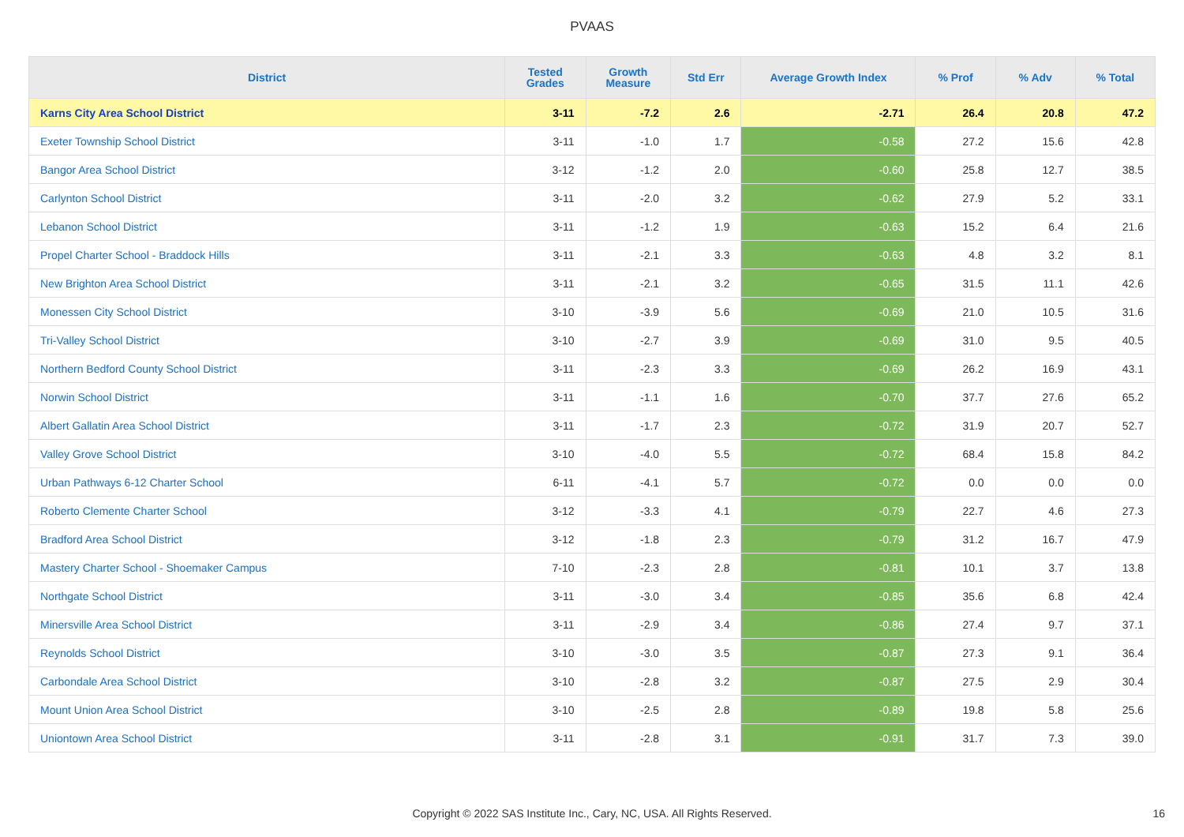PVAAS
| District | Tested Grades | Growth Measure | Std Err | Average Growth Index | % Prof | % Adv | % Total |
| --- | --- | --- | --- | --- | --- | --- | --- |
| Karns City Area School District | 3-11 | -7.2 | 2.6 | -2.71 | 26.4 | 20.8 | 47.2 |
| Exeter Township School District | 3-11 | -1.0 | 1.7 | -0.58 | 27.2 | 15.6 | 42.8 |
| Bangor Area School District | 3-12 | -1.2 | 2.0 | -0.60 | 25.8 | 12.7 | 38.5 |
| Carlynton School District | 3-11 | -2.0 | 3.2 | -0.62 | 27.9 | 5.2 | 33.1 |
| Lebanon School District | 3-11 | -1.2 | 1.9 | -0.63 | 15.2 | 6.4 | 21.6 |
| Propel Charter School - Braddock Hills | 3-11 | -2.1 | 3.3 | -0.63 | 4.8 | 3.2 | 8.1 |
| New Brighton Area School District | 3-11 | -2.1 | 3.2 | -0.65 | 31.5 | 11.1 | 42.6 |
| Monessen City School District | 3-10 | -3.9 | 5.6 | -0.69 | 21.0 | 10.5 | 31.6 |
| Tri-Valley School District | 3-10 | -2.7 | 3.9 | -0.69 | 31.0 | 9.5 | 40.5 |
| Northern Bedford County School District | 3-11 | -2.3 | 3.3 | -0.69 | 26.2 | 16.9 | 43.1 |
| Norwin School District | 3-11 | -1.1 | 1.6 | -0.70 | 37.7 | 27.6 | 65.2 |
| Albert Gallatin Area School District | 3-11 | -1.7 | 2.3 | -0.72 | 31.9 | 20.7 | 52.7 |
| Valley Grove School District | 3-10 | -4.0 | 5.5 | -0.72 | 68.4 | 15.8 | 84.2 |
| Urban Pathways 6-12 Charter School | 6-11 | -4.1 | 5.7 | -0.72 | 0.0 | 0.0 | 0.0 |
| Roberto Clemente Charter School | 3-12 | -3.3 | 4.1 | -0.79 | 22.7 | 4.6 | 27.3 |
| Bradford Area School District | 3-12 | -1.8 | 2.3 | -0.79 | 31.2 | 16.7 | 47.9 |
| Mastery Charter School - Shoemaker Campus | 7-10 | -2.3 | 2.8 | -0.81 | 10.1 | 3.7 | 13.8 |
| Northgate School District | 3-11 | -3.0 | 3.4 | -0.85 | 35.6 | 6.8 | 42.4 |
| Minersville Area School District | 3-11 | -2.9 | 3.4 | -0.86 | 27.4 | 9.7 | 37.1 |
| Reynolds School District | 3-10 | -3.0 | 3.5 | -0.87 | 27.3 | 9.1 | 36.4 |
| Carbondale Area School District | 3-10 | -2.8 | 3.2 | -0.87 | 27.5 | 2.9 | 30.4 |
| Mount Union Area School District | 3-10 | -2.5 | 2.8 | -0.89 | 19.8 | 5.8 | 25.6 |
| Uniontown Area School District | 3-11 | -2.8 | 3.1 | -0.91 | 31.7 | 7.3 | 39.0 |
Copyright © 2022 SAS Institute Inc., Cary, NC, USA. All Rights Reserved. 16